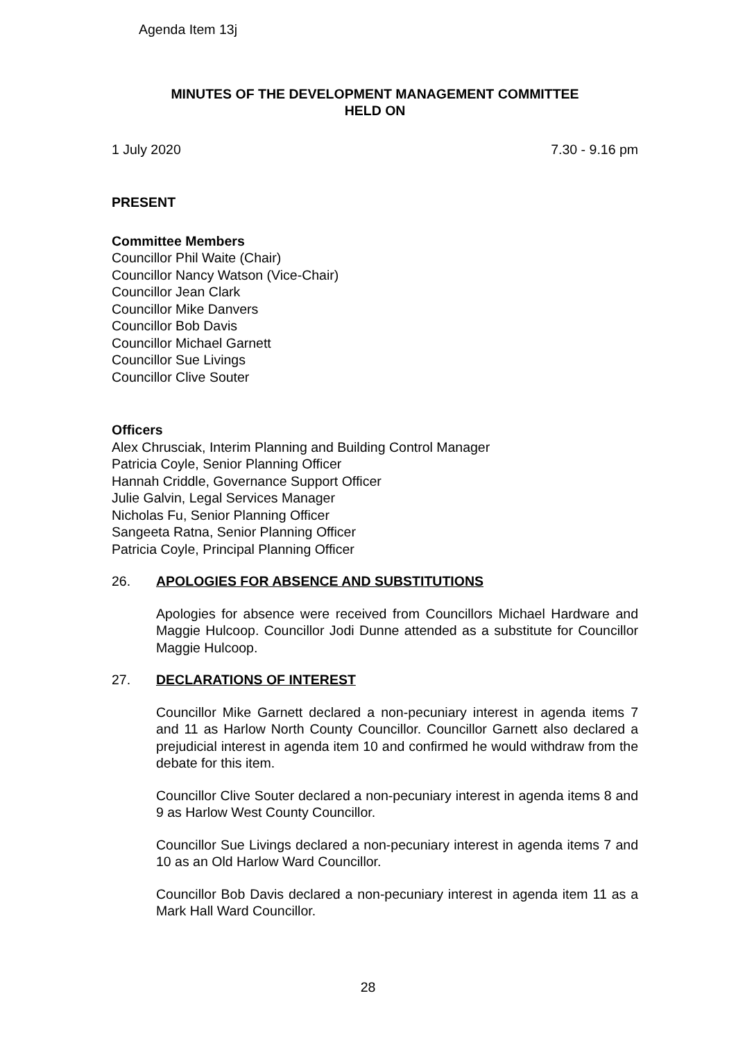Agenda Item 13j
MINUTES OF THE DEVELOPMENT MANAGEMENT COMMITTEE
HELD ON
1 July 2020 7.30 - 9.16 pm
PRESENT
Committee Members
Councillor Phil Waite (Chair)
Councillor Nancy Watson (Vice-Chair)
Councillor Jean Clark
Councillor Mike Danvers
Councillor Bob Davis
Councillor Michael Garnett
Councillor Sue Livings
Councillor Clive Souter
Officers
Alex Chrusciak, Interim Planning and Building Control Manager
Patricia Coyle, Senior Planning Officer
Hannah Criddle, Governance Support Officer
Julie Galvin, Legal Services Manager
Nicholas Fu, Senior Planning Officer
Sangeeta Ratna, Senior Planning Officer
Patricia Coyle, Principal Planning Officer
26. APOLOGIES FOR ABSENCE AND SUBSTITUTIONS
Apologies for absence were received from Councillors Michael Hardware and Maggie Hulcoop. Councillor Jodi Dunne attended as a substitute for Councillor Maggie Hulcoop.
27. DECLARATIONS OF INTEREST
Councillor Mike Garnett declared a non-pecuniary interest in agenda items 7 and 11 as Harlow North County Councillor. Councillor Garnett also declared a prejudicial interest in agenda item 10 and confirmed he would withdraw from the debate for this item.
Councillor Clive Souter declared a non-pecuniary interest in agenda items 8 and 9 as Harlow West County Councillor.
Councillor Sue Livings declared a non-pecuniary interest in agenda items 7 and 10 as an Old Harlow Ward Councillor.
Councillor Bob Davis declared a non-pecuniary interest in agenda item 11 as a Mark Hall Ward Councillor.
28